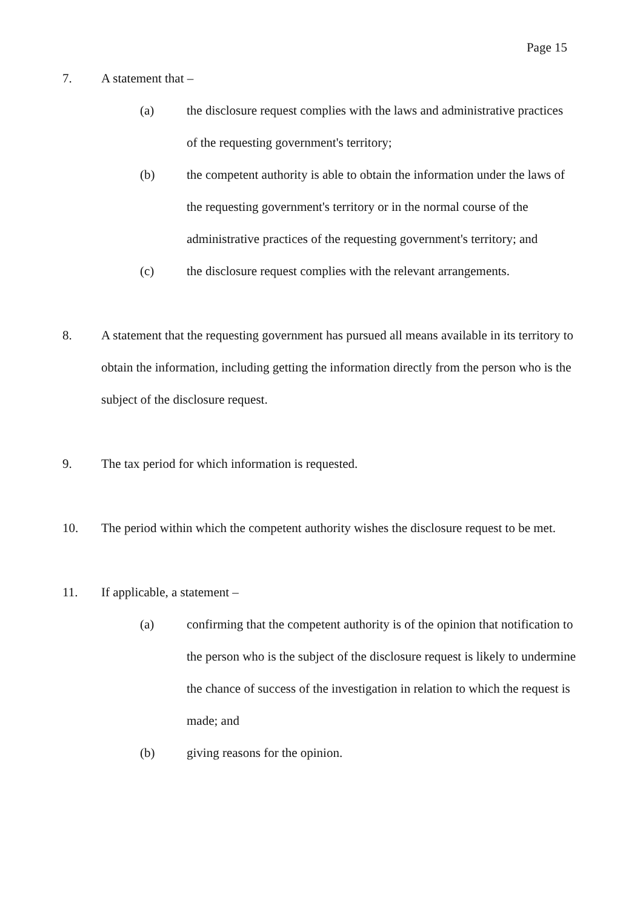Page 15
7. A statement that –
(a) the disclosure request complies with the laws and administrative practices of the requesting government's territory;
(b) the competent authority is able to obtain the information under the laws of the requesting government's territory or in the normal course of the administrative practices of the requesting government's territory; and
(c) the disclosure request complies with the relevant arrangements.
8. A statement that the requesting government has pursued all means available in its territory to obtain the information, including getting the information directly from the person who is the subject of the disclosure request.
9. The tax period for which information is requested.
10. The period within which the competent authority wishes the disclosure request to be met.
11. If applicable, a statement –
(a) confirming that the competent authority is of the opinion that notification to the person who is the subject of the disclosure request is likely to undermine the chance of success of the investigation in relation to which the request is made; and
(b) giving reasons for the opinion.